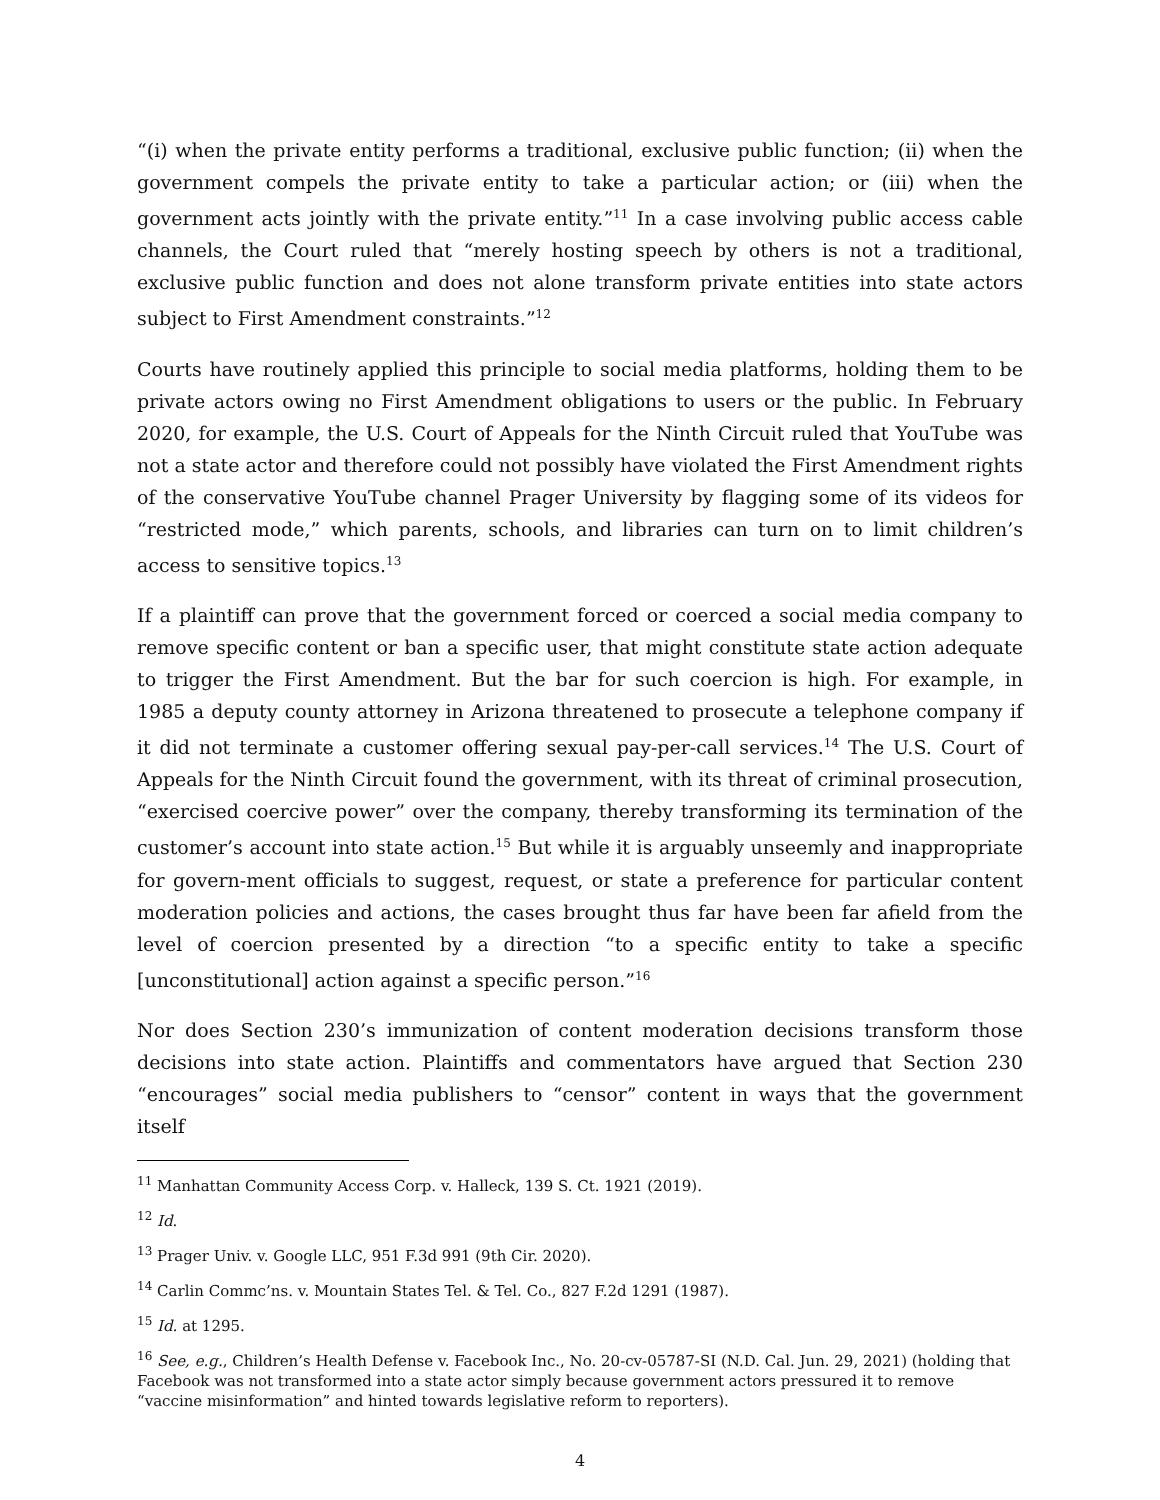“(i) when the private entity performs a traditional, exclusive public function; (ii) when the government compels the private entity to take a particular action; or (iii) when the government acts jointly with the private entity.”<sup>11</sup> In a case involving public access cable channels, the Court ruled that “merely hosting speech by others is not a traditional, exclusive public function and does not alone transform private entities into state actors subject to First Amendment constraints.”<sup>12</sup>
Courts have routinely applied this principle to social media platforms, holding them to be private actors owing no First Amendment obligations to users or the public. In February 2020, for example, the U.S. Court of Appeals for the Ninth Circuit ruled that YouTube was not a state actor and therefore could not possibly have violated the First Amendment rights of the conservative YouTube channel Prager University by flagging some of its videos for “restricted mode,” which parents, schools, and libraries can turn on to limit children’s access to sensitive topics.<sup>13</sup>
If a plaintiff can prove that the government forced or coerced a social media company to remove specific content or ban a specific user, that might constitute state action adequate to trigger the First Amendment. But the bar for such coercion is high. For example, in 1985 a deputy county attorney in Arizona threatened to prosecute a telephone company if it did not terminate a customer offering sexual pay-per-call services.<sup>14</sup> The U.S. Court of Appeals for the Ninth Circuit found the government, with its threat of criminal prosecution, “exercised coercive power” over the company, thereby transforming its termination of the customer’s account into state action.<sup>15</sup> But while it is arguably unseemly and inappropriate for govern-ment officials to suggest, request, or state a preference for particular content moderation policies and actions, the cases brought thus far have been far afield from the level of coercion presented by a direction “to a specific entity to take a specific [unconstitutional] action against a specific person.”<sup>16</sup>
Nor does Section 230’s immunization of content moderation decisions transform those decisions into state action. Plaintiffs and commentators have argued that Section 230 “encourages” social media publishers to “censor” content in ways that the government itself
<sup>11</sup> Manhattan Community Access Corp. v. Halleck, 139 S. Ct. 1921 (2019).
<sup>12</sup> Id.
<sup>13</sup> Prager Univ. v. Google LLC, 951 F.3d 991 (9th Cir. 2020).
<sup>14</sup> Carlin Commc’ns. v. Mountain States Tel. & Tel. Co., 827 F.2d 1291 (1987).
<sup>15</sup> Id. at 1295.
<sup>16</sup> See, e.g., Children’s Health Defense v. Facebook Inc., No. 20-cv-05787-SI (N.D. Cal. Jun. 29, 2021) (holding that Facebook was not transformed into a state actor simply because government actors pressured it to remove “vaccine misinformation” and hinted towards legislative reform to reporters).
4